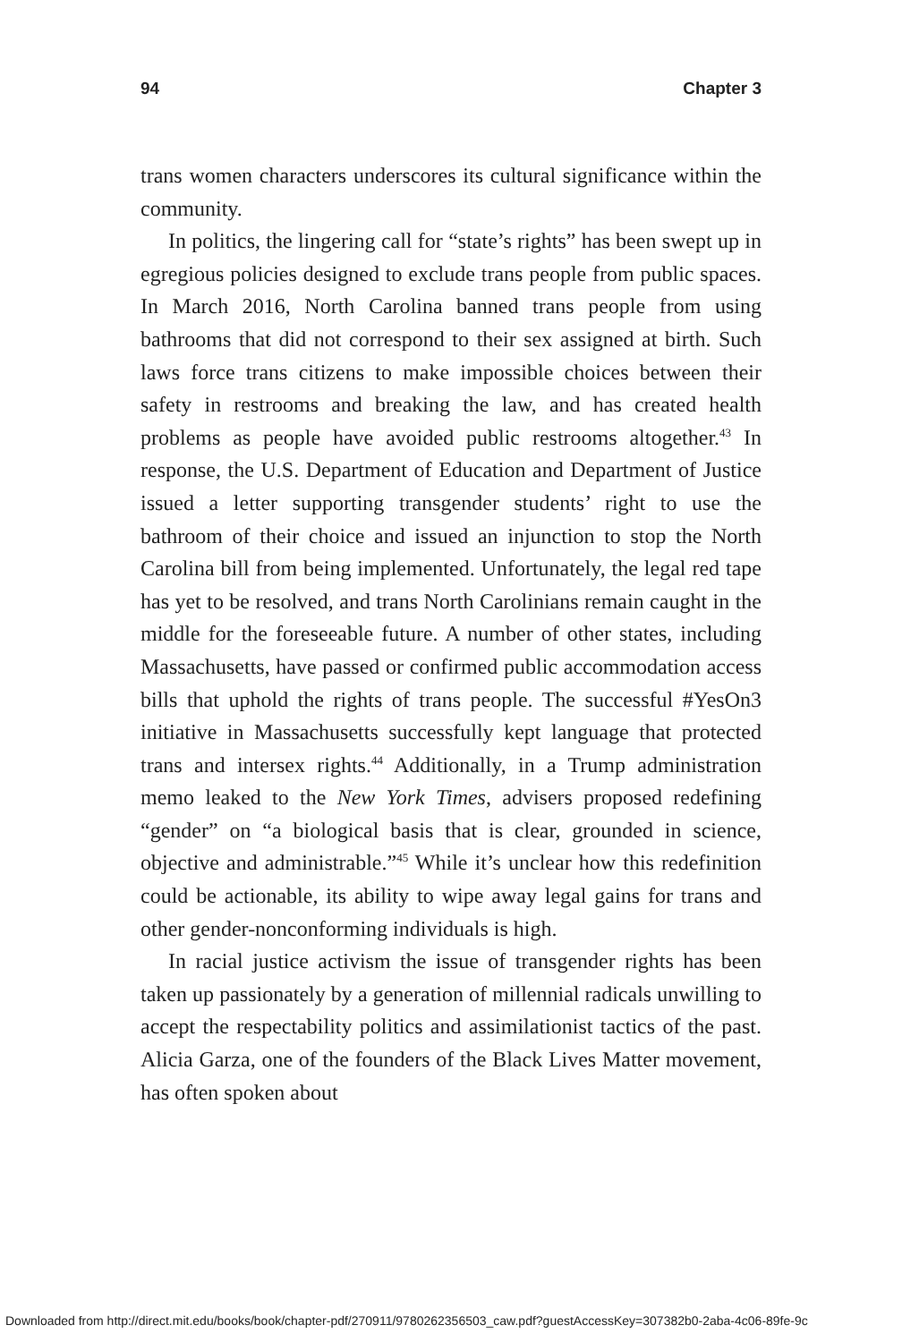94 Chapter 3
trans women characters underscores its cultural significance within the community.
In politics, the lingering call for “state’s rights” has been swept up in egregious policies designed to exclude trans people from public spaces. In March 2016, North Carolina banned trans people from using bathrooms that did not correspond to their sex assigned at birth. Such laws force trans citizens to make impossible choices between their safety in restrooms and breaking the law, and has created health problems as people have avoided public restrooms altogether.<sup>43</sup> In response, the U.S. Department of Education and Department of Justice issued a letter supporting transgender students’ right to use the bathroom of their choice and issued an injunction to stop the North Carolina bill from being implemented. Unfortunately, the legal red tape has yet to be resolved, and trans North Carolinians remain caught in the middle for the foreseeable future. A number of other states, including Massachusetts, have passed or confirmed public accommodation access bills that uphold the rights of trans people. The successful #YesOn3 initiative in Massachusetts successfully kept language that protected trans and intersex rights.<sup>44</sup> Additionally, in a Trump administration memo leaked to the New York Times, advisers proposed redefining “gender” on “a biological basis that is clear, grounded in science, objective and administrable.”<sup>45</sup> While it’s unclear how this redefinition could be actionable, its ability to wipe away legal gains for trans and other gender-nonconforming individuals is high.
In racial justice activism the issue of transgender rights has been taken up passionately by a generation of millennial radicals unwilling to accept the respectability politics and assimilationist tactics of the past. Alicia Garza, one of the founders of the Black Lives Matter movement, has often spoken about
Downloaded from http://direct.mit.edu/books/book/chapter-pdf/270911/9780262356503_caw.pdf?guestAccessKey=307382b0-2aba-4c06-89fe-9c